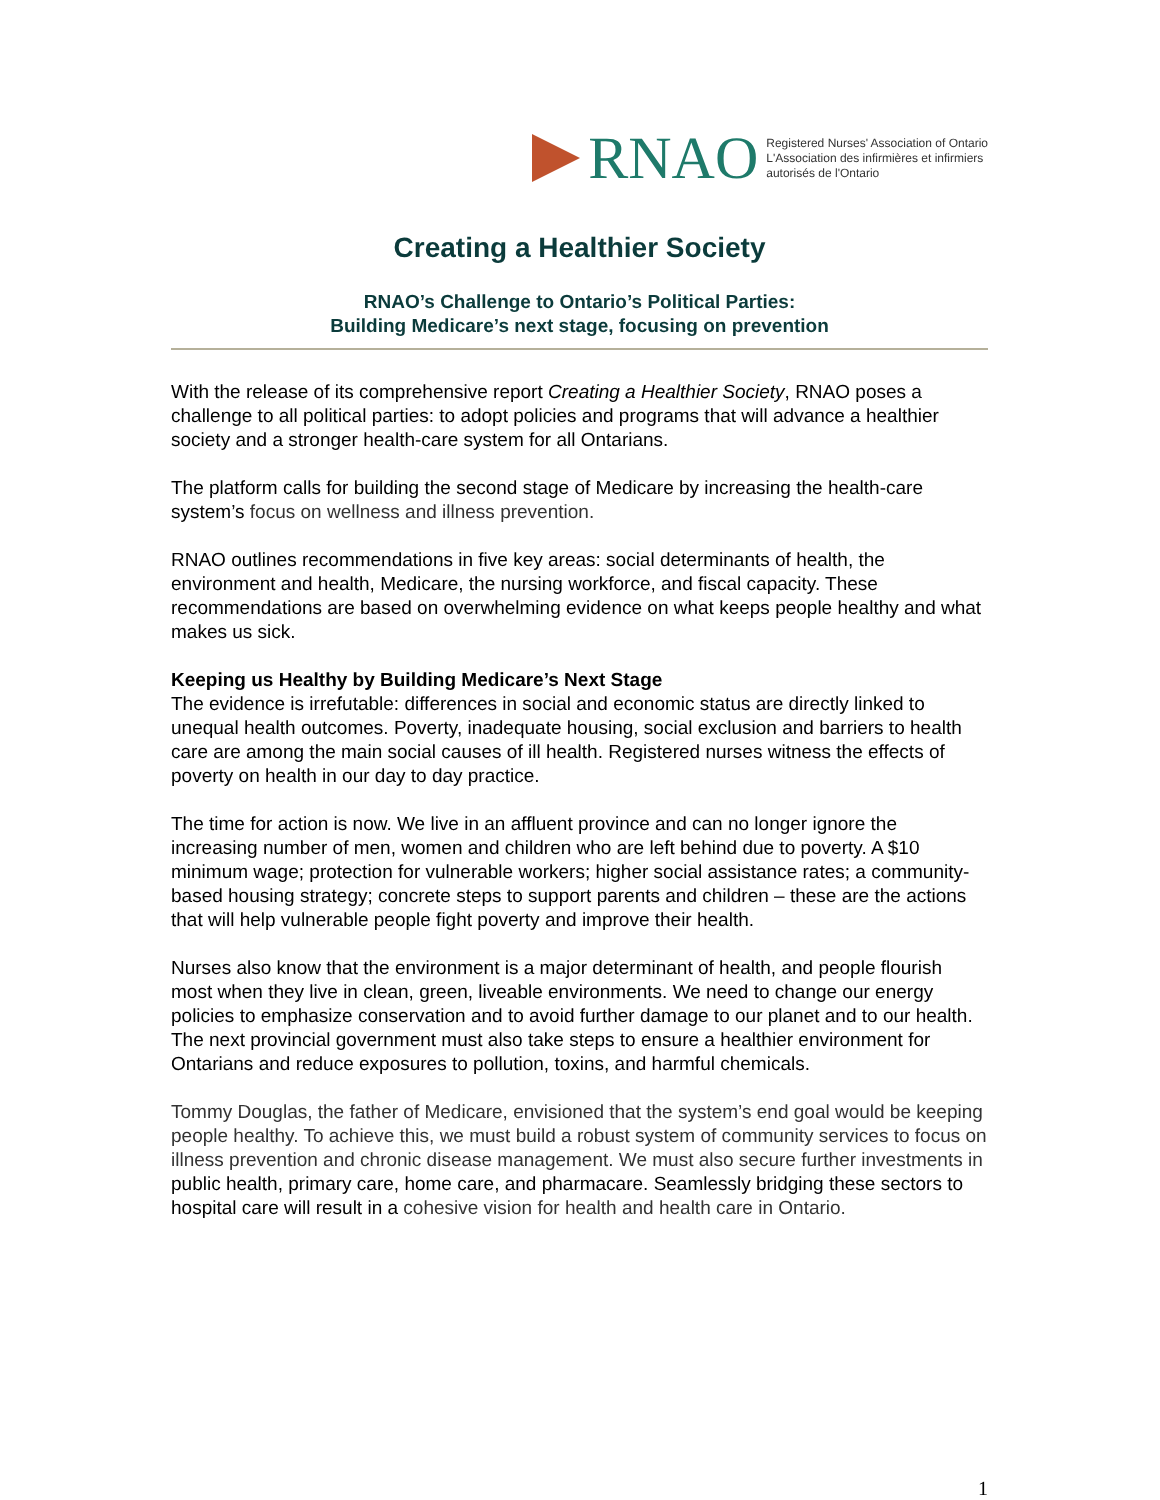RNAO
Registered Nurses' Association of Ontario
L'Association des infirmières et infirmiers
autorisés de l'Ontario
Creating a Healthier Society
RNAO’s Challenge to Ontario’s Political Parties:
Building Medicare’s next stage, focusing on prevention
With the release of its comprehensive report Creating a Healthier Society, RNAO poses a challenge to all political parties: to adopt policies and programs that will advance a healthier society and a stronger health-care system for all Ontarians.
The platform calls for building the second stage of Medicare by increasing the health-care system’s focus on wellness and illness prevention.
RNAO outlines recommendations in five key areas: social determinants of health, the environment and health, Medicare, the nursing workforce, and fiscal capacity. These recommendations are based on overwhelming evidence on what keeps people healthy and what makes us sick.
Keeping us Healthy by Building Medicare’s Next Stage
The evidence is irrefutable: differences in social and economic status are directly linked to unequal health outcomes. Poverty, inadequate housing, social exclusion and barriers to health care are among the main social causes of ill health. Registered nurses witness the effects of poverty on health in our day to day practice.
The time for action is now. We live in an affluent province and can no longer ignore the increasing number of men, women and children who are left behind due to poverty. A $10 minimum wage; protection for vulnerable workers; higher social assistance rates; a community-based housing strategy; concrete steps to support parents and children – these are the actions that will help vulnerable people fight poverty and improve their health.
Nurses also know that the environment is a major determinant of health, and people flourish most when they live in clean, green, liveable environments. We need to change our energy policies to emphasize conservation and to avoid further damage to our planet and to our health. The next provincial government must also take steps to ensure a healthier environment for Ontarians and reduce exposures to pollution, toxins, and harmful chemicals.
Tommy Douglas, the father of Medicare, envisioned that the system’s end goal would be keeping people healthy. To achieve this, we must build a robust system of community services to focus on illness prevention and chronic disease management. We must also secure further investments in public health, primary care, home care, and pharmacare. Seamlessly bridging these sectors to hospital care will result in a cohesive vision for health and health care in Ontario.
1